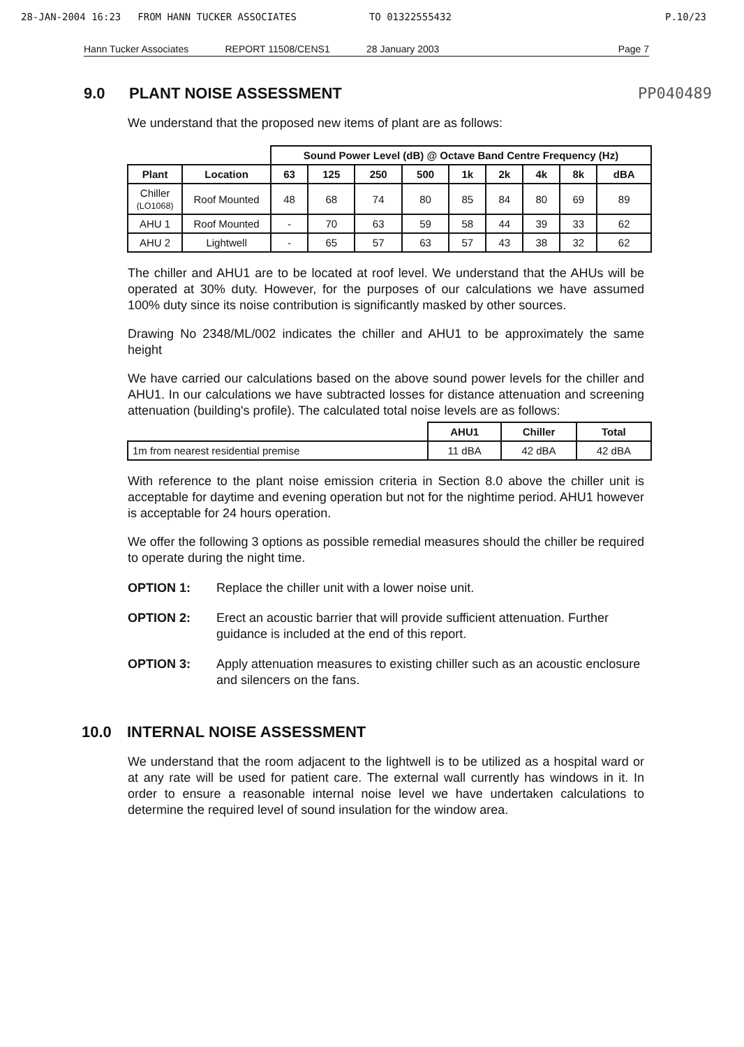28-JAN-2004 16:23 FROM HANN TUCKER ASSOCIATES TO 01322555432 P.10/23
Hann Tucker Associates REPORT 11508/CENS1 28 January 2003 Page 7
9.0 PLANT NOISE ASSESSMENT PP040489
We understand that the proposed new items of plant are as follows:
| | | Sound Power Level (dB) @ Octave Band Centre Frequency (Hz) | | | | | | | | |
| --- | --- | --- | --- | --- | --- | --- | --- | --- | --- | --- |
| Plant | Location | 63 | 125 | 250 | 500 | 1k | 2k | 4k | 8k | dBA |
| Chiller (LO1068) | Roof Mounted | 48 | 68 | 74 | 80 | 85 | 84 | 80 | 69 | 89 |
| AHU 1 | Roof Mounted | - | 70 | 63 | 59 | 58 | 44 | 39 | 33 | 62 |
| AHU 2 | Lightwell | - | 65 | 57 | 63 | 57 | 43 | 38 | 32 | 62 |
The chiller and AHU1 are to be located at roof level. We understand that the AHUs will be operated at 30% duty. However, for the purposes of our calculations we have assumed 100% duty since its noise contribution is significantly masked by other sources.
Drawing No 2348/ML/002 indicates the chiller and AHU1 to be approximately the same height
We have carried our calculations based on the above sound power levels for the chiller and AHU1. In our calculations we have subtracted losses for distance attenuation and screening attenuation (building's profile). The calculated total noise levels are as follows:
| | AHU1 | Chiller | Total |
| --- | --- | --- | --- |
| 1m from nearest residential premise | 11 dBA | 42 dBA | 42 dBA |
With reference to the plant noise emission criteria in Section 8.0 above the chiller unit is acceptable for daytime and evening operation but not for the nightime period. AHU1 however is acceptable for 24 hours operation.
We offer the following 3 options as possible remedial measures should the chiller be required to operate during the night time.
OPTION 1: Replace the chiller unit with a lower noise unit.
OPTION 2: Erect an acoustic barrier that will provide sufficient attenuation. Further guidance is included at the end of this report.
OPTION 3: Apply attenuation measures to existing chiller such as an acoustic enclosure and silencers on the fans.
10.0 INTERNAL NOISE ASSESSMENT
We understand that the room adjacent to the lightwell is to be utilized as a hospital ward or at any rate will be used for patient care. The external wall currently has windows in it. In order to ensure a reasonable internal noise level we have undertaken calculations to determine the required level of sound insulation for the window area.